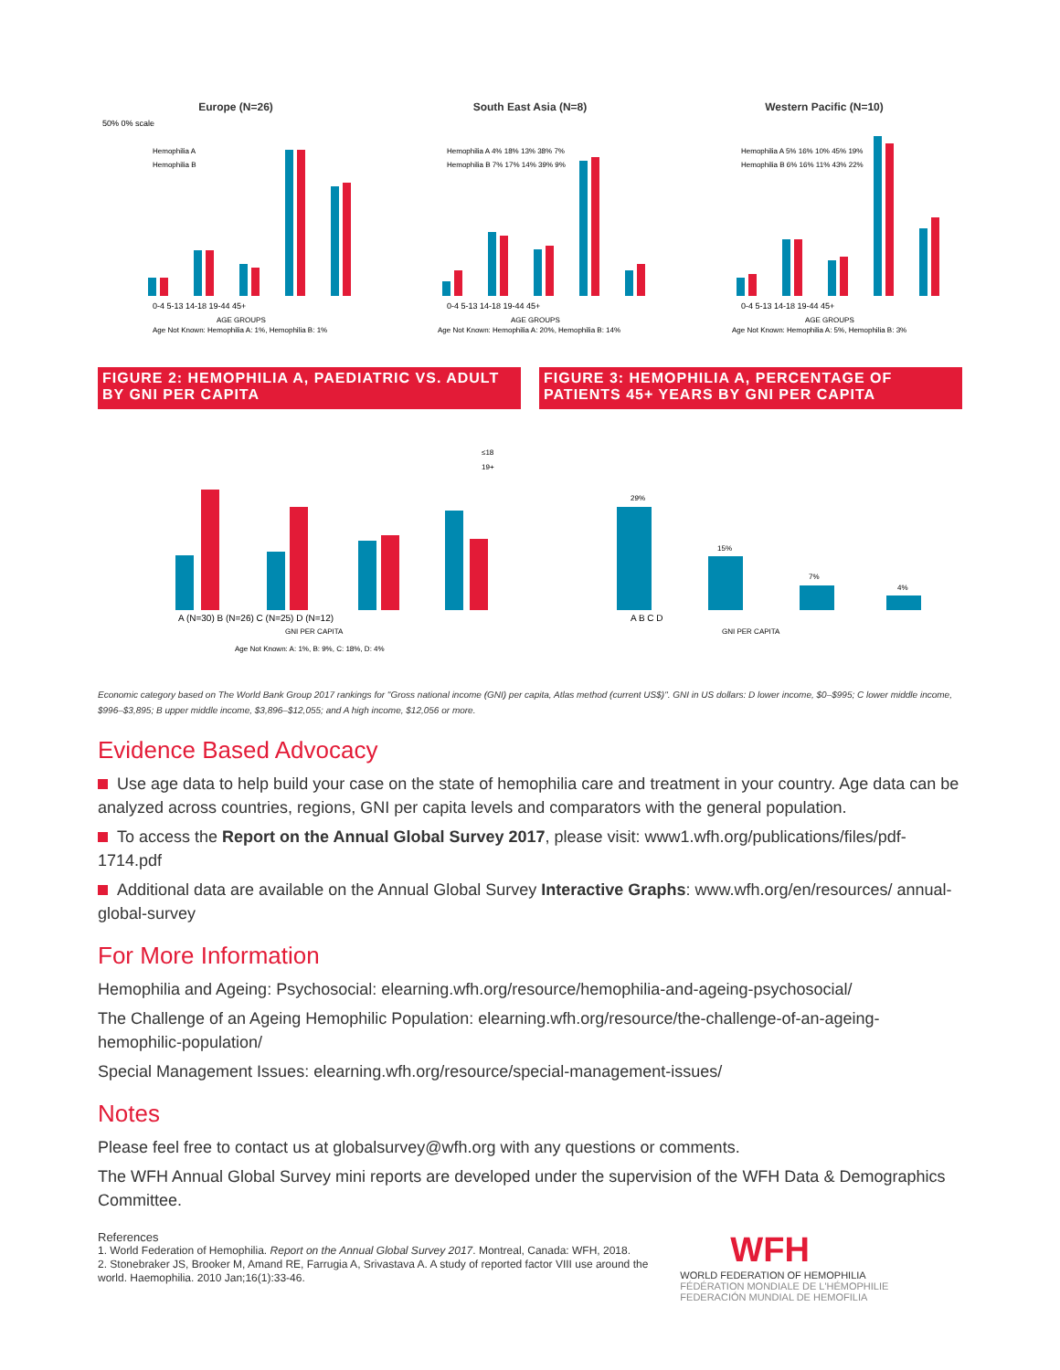Europe (N=26)
50% 0% scale
Hemophilia A
Hemophilia B
0-4 5-13 14-18 19-44 45+
AGE GROUPS
Age Not Known: Hemophilia A: 1%, Hemophilia B: 1%
South East Asia (N=8)
Hemophilia A 4% 18% 13% 38% 7%
Hemophilia B 7% 17% 14% 39% 9%
0-4 5-13 14-18 19-44 45+
AGE GROUPS
Age Not Known: Hemophilia A: 20%, Hemophilia B: 14%
Western Pacific (N=10)
Hemophilia A 5% 16% 10% 45% 19%
Hemophilia B 6% 16% 11% 43% 22%
0-4 5-13 14-18 19-44 45+
AGE GROUPS
Age Not Known: Hemophilia A: 5%, Hemophilia B: 3%
FIGURE 2: HEMOPHILIA A, PAEDIATRIC VS. ADULT BY GNI PER CAPITA
≤18
19+
A (N=30) B (N=26) C (N=25) D (N=12)
GNI PER CAPITA
Age Not Known: A: 1%, B: 9%, C: 18%, D: 4%
FIGURE 3: HEMOPHILIA A, PERCENTAGE OF PATIENTS 45+ YEARS BY GNI PER CAPITA
29%
15%
7%
4%
A B C D
GNI PER CAPITA
Economic category based on The World Bank Group 2017 rankings for "Gross national income (GNI) per capita, Atlas method (current US$)". GNI in US dollars: D lower income, $0–$995; C lower middle income, $996–$3,895; B upper middle income, $3,896–$12,055; and A high income, $12,056 or more.
Evidence Based Advocacy
Use age data to help build your case on the state of hemophilia care and treatment in your country. Age data can be analyzed across countries, regions, GNI per capita levels and comparators with the general population.
To access the Report on the Annual Global Survey 2017, please visit: www1.wfh.org/publications/files/pdf-1714.pdf
Additional data are available on the Annual Global Survey Interactive Graphs: www.wfh.org/en/resources/ annual-global-survey
For More Information
Hemophilia and Ageing: Psychosocial: elearning.wfh.org/resource/hemophilia-and-ageing-psychosocial/
The Challenge of an Ageing Hemophilic Population: elearning.wfh.org/resource/the-challenge-of-an-ageing-hemophilic-population/
Special Management Issues: elearning.wfh.org/resource/special-management-issues/
Notes
Please feel free to contact us at globalsurvey@wfh.org with any questions or comments.
The WFH Annual Global Survey mini reports are developed under the supervision of the WFH Data & Demographics Committee.
References
1. World Federation of Hemophilia. Report on the Annual Global Survey 2017. Montreal, Canada: WFH, 2018.
2. Stonebraker JS, Brooker M, Amand RE, Farrugia A, Srivastava A. A study of reported factor VIII use around the world. Haemophilia. 2010 Jan;16(1):33-46.
WFH
WORLD FEDERATION OF HEMOPHILIA
FÉDÉRATION MONDIALE DE L'HÉMOPHILIE
FEDERACIÓN MUNDIAL DE HEMOFILIA